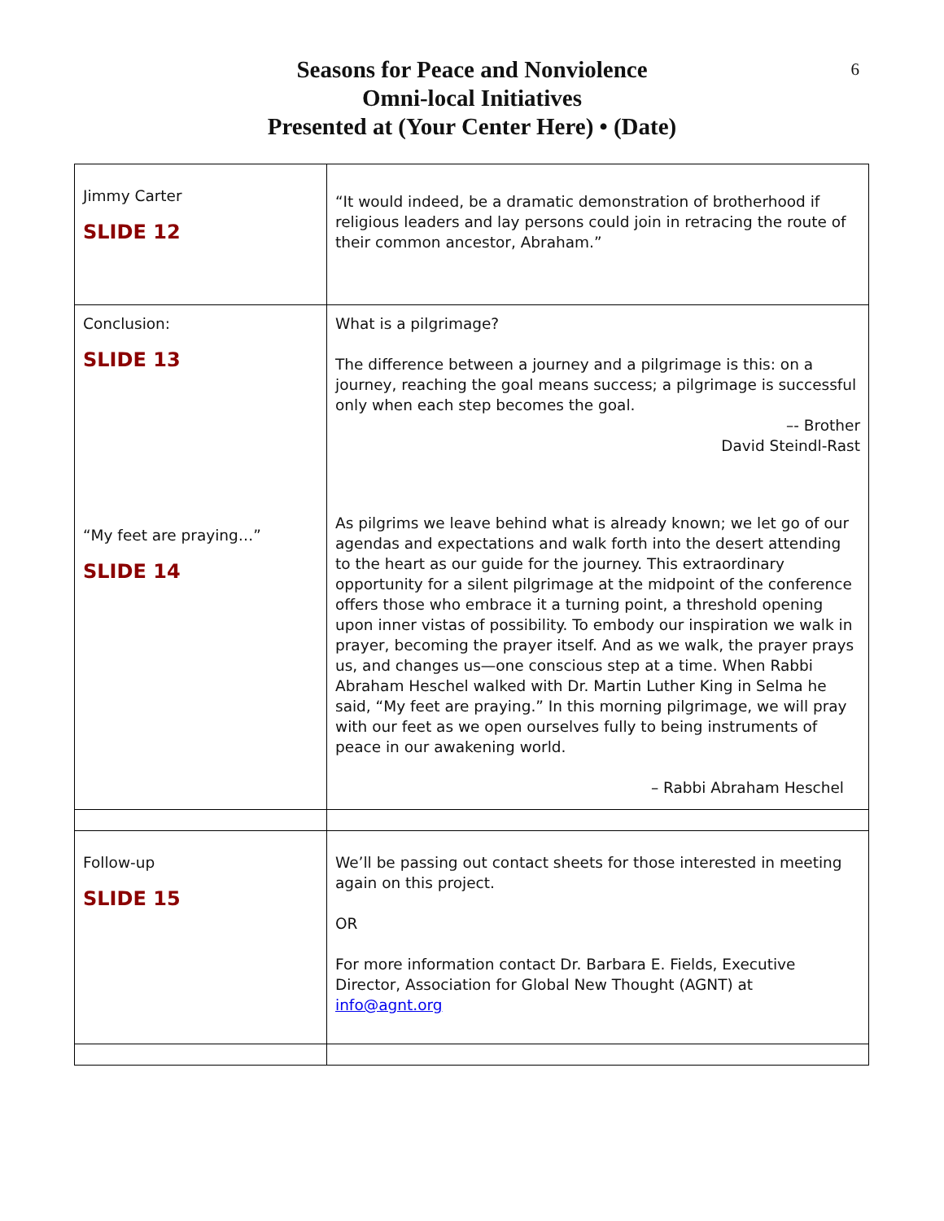6
Seasons for Peace and Nonviolence
Omni-local Initiatives
Presented at (Your Center Here) • (Date)
| Jimmy Carter SLIDE 12 | “It would indeed, be a dramatic demonstration of brotherhood if religious leaders and lay persons could join in retracing the route of their common ancestor, Abraham.” |
| Conclusion: SLIDE 13 “My feet are praying…” SLIDE 14 | What is a pilgrimage? The difference between a journey and a pilgrimage is this: on a journey, reaching the goal means success; a pilgrimage is successful only when each step becomes the goal. –- Brother David Steindl-Rast As pilgrims we leave behind what is already known; we let go of our agendas and expectations and walk forth into the desert attending to the heart as our guide for the journey. This extraordinary opportunity for a silent pilgrimage at the midpoint of the conference offers those who embrace it a turning point, a threshold opening upon inner vistas of possibility. To embody our inspiration we walk in prayer, becoming the prayer itself. And as we walk, the prayer prays us, and changes us—one conscious step at a time. When Rabbi Abraham Heschel walked with Dr. Martin Luther King in Selma he said, “My feet are praying.” In this morning pilgrimage, we will pray with our feet as we open ourselves fully to being instruments of peace in our awakening world. – Rabbi Abraham Heschel |
| Follow-up SLIDE 15 | We’ll be passing out contact sheets for those interested in meeting again on this project. OR For more information contact Dr. Barbara E. Fields, Executive Director, Association for Global New Thought (AGNT) at info@agnt.org |